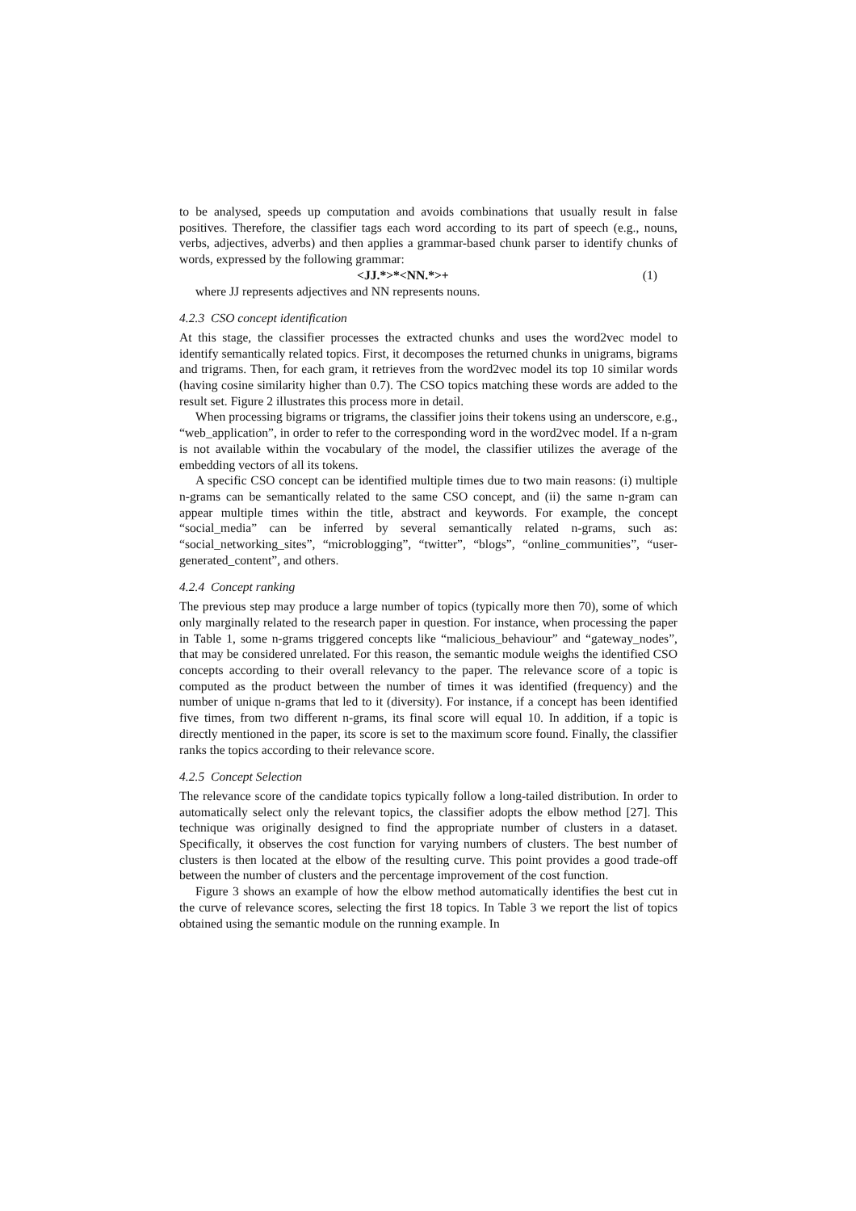to be analysed, speeds up computation and avoids combinations that usually result in false positives. Therefore, the classifier tags each word according to its part of speech (e.g., nouns, verbs, adjectives, adverbs) and then applies a grammar-based chunk parser to identify chunks of words, expressed by the following grammar:
<JJ.*>*<NN.*>+ (1)
where JJ represents adjectives and NN represents nouns.
4.2.3 CSO concept identification
At this stage, the classifier processes the extracted chunks and uses the word2vec model to identify semantically related topics. First, it decomposes the returned chunks in unigrams, bigrams and trigrams. Then, for each gram, it retrieves from the word2vec model its top 10 similar words (having cosine similarity higher than 0.7). The CSO topics matching these words are added to the result set. Figure 2 illustrates this process more in detail.
When processing bigrams or trigrams, the classifier joins their tokens using an underscore, e.g., “web_application”, in order to refer to the corresponding word in the word2vec model. If a n-gram is not available within the vocabulary of the model, the classifier utilizes the average of the embedding vectors of all its tokens.
A specific CSO concept can be identified multiple times due to two main reasons: (i) multiple n-grams can be semantically related to the same CSO concept, and (ii) the same n-gram can appear multiple times within the title, abstract and keywords. For example, the concept “social_media” can be inferred by several semantically related n-grams, such as: “social_networking_sites”, “microblogging”, “twitter”, “blogs”, “online_communities”, “user-generated_content”, and others.
4.2.4 Concept ranking
The previous step may produce a large number of topics (typically more then 70), some of which only marginally related to the research paper in question. For instance, when processing the paper in Table 1, some n-grams triggered concepts like “malicious_behaviour” and “gateway_nodes”, that may be considered unrelated. For this reason, the semantic module weighs the identified CSO concepts according to their overall relevancy to the paper. The relevance score of a topic is computed as the product between the number of times it was identified (frequency) and the number of unique n-grams that led to it (diversity). For instance, if a concept has been identified five times, from two different n-grams, its final score will equal 10. In addition, if a topic is directly mentioned in the paper, its score is set to the maximum score found. Finally, the classifier ranks the topics according to their relevance score.
4.2.5 Concept Selection
The relevance score of the candidate topics typically follow a long-tailed distribution. In order to automatically select only the relevant topics, the classifier adopts the elbow method [27]. This technique was originally designed to find the appropriate number of clusters in a dataset. Specifically, it observes the cost function for varying numbers of clusters. The best number of clusters is then located at the elbow of the resulting curve. This point provides a good trade-off between the number of clusters and the percentage improvement of the cost function.
Figure 3 shows an example of how the elbow method automatically identifies the best cut in the curve of relevance scores, selecting the first 18 topics. In Table 3 we report the list of topics obtained using the semantic module on the running example. In